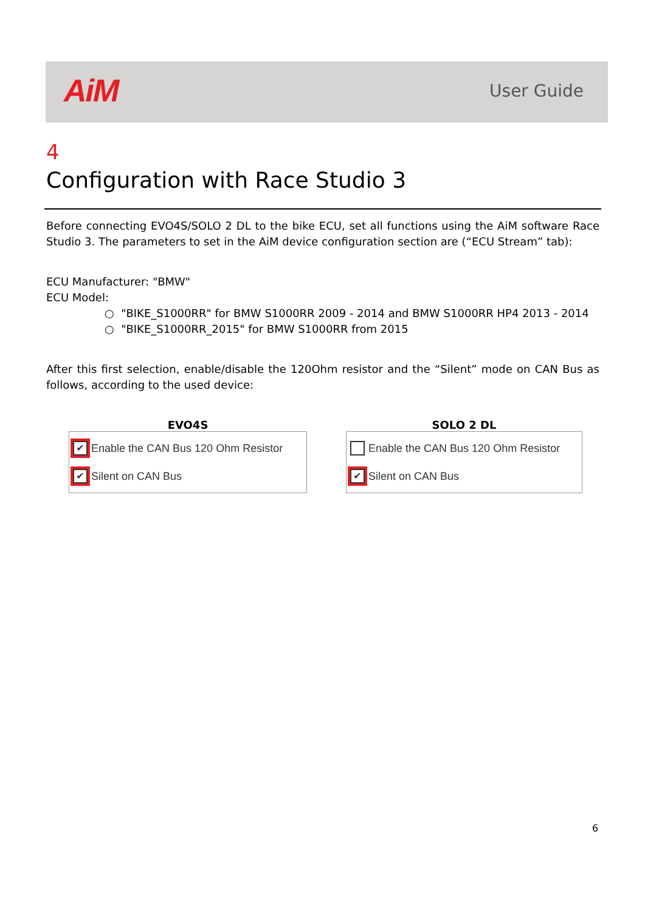AiM User Guide
4
Configuration with Race Studio 3
Before connecting EVO4S/SOLO 2 DL to the bike ECU, set all functions using the AiM software Race Studio 3. The parameters to set in the AiM device configuration section are (“ECU Stream” tab):
ECU Manufacturer: "BMW"
ECU Model:
○ "BIKE_S1000RR" for BMW S1000RR 2009 - 2014 and BMW S1000RR HP4 2013 - 2014
○ "BIKE_S1000RR_2015" for BMW S1000RR from 2015
After this first selection, enable/disable the 120Ohm resistor and the “Silent” mode on CAN Bus as follows, according to the used device:
EVO4S
✔
Enable the CAN Bus 120 Ohm Resistor
✔
Silent on CAN Bus
SOLO 2 DL
Enable the CAN Bus 120 Ohm Resistor
✔
Silent on CAN Bus
6